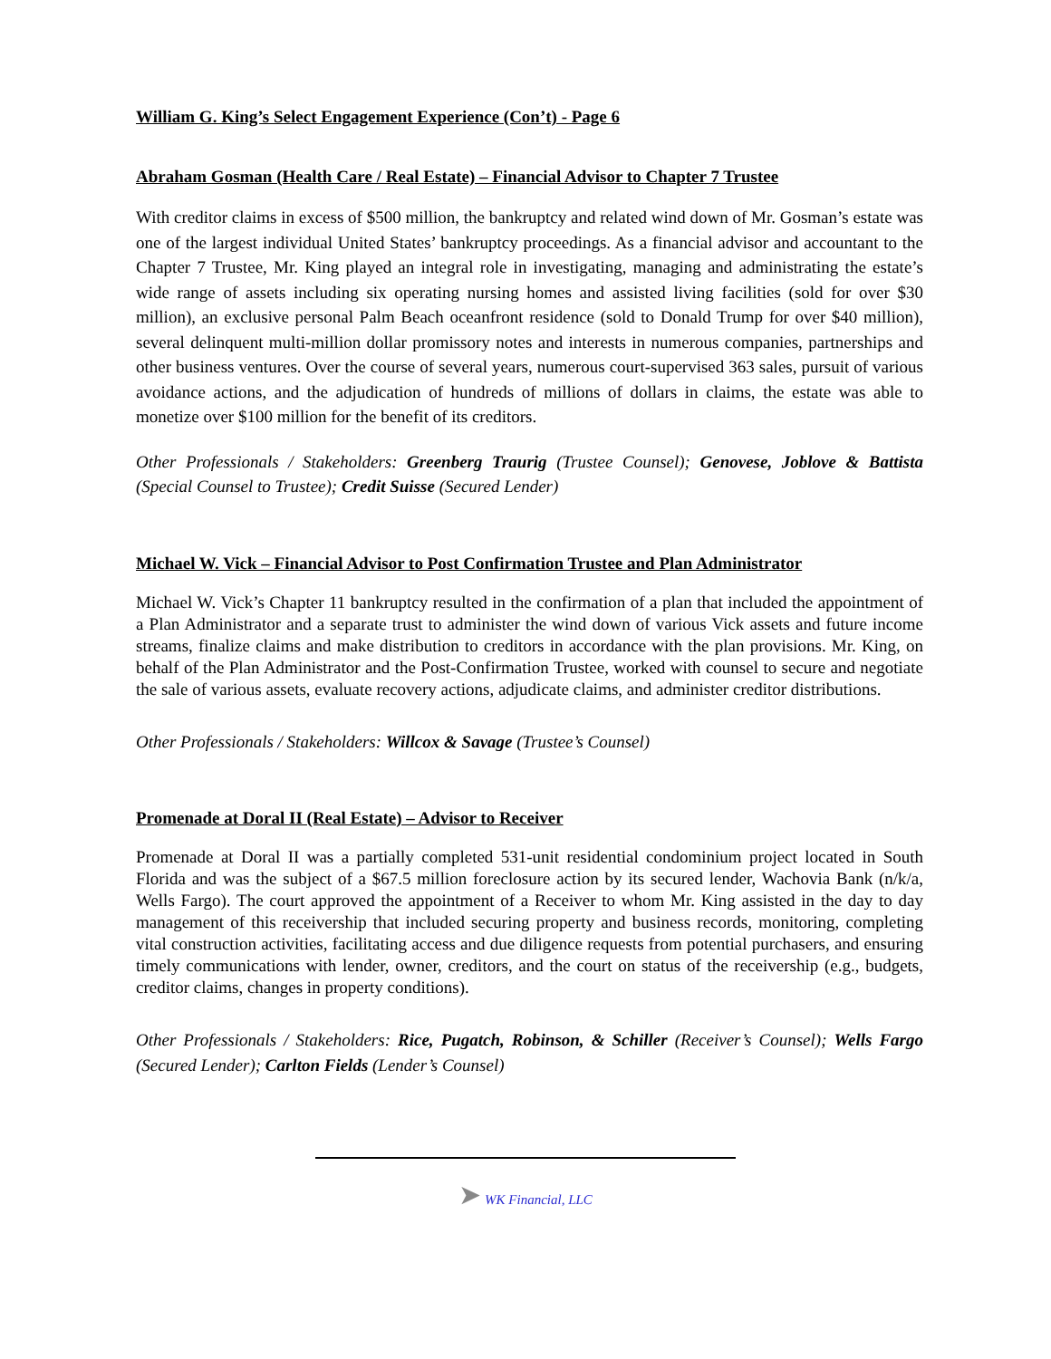William G. King’s Select Engagement Experience (Con’t) - Page 6
Abraham Gosman (Health Care / Real Estate) – Financial Advisor to Chapter 7 Trustee
With creditor claims in excess of $500 million, the bankruptcy and related wind down of Mr. Gosman’s estate was one of the largest individual United States’ bankruptcy proceedings. As a financial advisor and accountant to the Chapter 7 Trustee, Mr. King played an integral role in investigating, managing and administrating the estate’s wide range of assets including six operating nursing homes and assisted living facilities (sold for over $30 million), an exclusive personal Palm Beach oceanfront residence (sold to Donald Trump for over $40 million), several delinquent multi-million dollar promissory notes and interests in numerous companies, partnerships and other business ventures. Over the course of several years, numerous court-supervised 363 sales, pursuit of various avoidance actions, and the adjudication of hundreds of millions of dollars in claims, the estate was able to monetize over $100 million for the benefit of its creditors.
Other Professionals / Stakeholders: Greenberg Traurig (Trustee Counsel); Genovese, Joblove & Battista (Special Counsel to Trustee); Credit Suisse (Secured Lender)
Michael W. Vick – Financial Advisor to Post Confirmation Trustee and Plan Administrator
Michael W. Vick’s Chapter 11 bankruptcy resulted in the confirmation of a plan that included the appointment of a Plan Administrator and a separate trust to administer the wind down of various Vick assets and future income streams, finalize claims and make distribution to creditors in accordance with the plan provisions. Mr. King, on behalf of the Plan Administrator and the Post-Confirmation Trustee, worked with counsel to secure and negotiate the sale of various assets, evaluate recovery actions, adjudicate claims, and administer creditor distributions.
Other Professionals / Stakeholders: Willcox & Savage (Trustee’s Counsel)
Promenade at Doral II (Real Estate) – Advisor to Receiver
Promenade at Doral II was a partially completed 531-unit residential condominium project located in South Florida and was the subject of a $67.5 million foreclosure action by its secured lender, Wachovia Bank (n/k/a, Wells Fargo). The court approved the appointment of a Receiver to whom Mr. King assisted in the day to day management of this receivership that included securing property and business records, monitoring, completing vital construction activities, facilitating access and due diligence requests from potential purchasers, and ensuring timely communications with lender, owner, creditors, and the court on status of the receivership (e.g., budgets, creditor claims, changes in property conditions).
Other Professionals / Stakeholders: Rice, Pugatch, Robinson, & Schiller (Receiver’s Counsel); Wells Fargo (Secured Lender); Carlton Fields (Lender’s Counsel)
➤ WK Financial, LLC